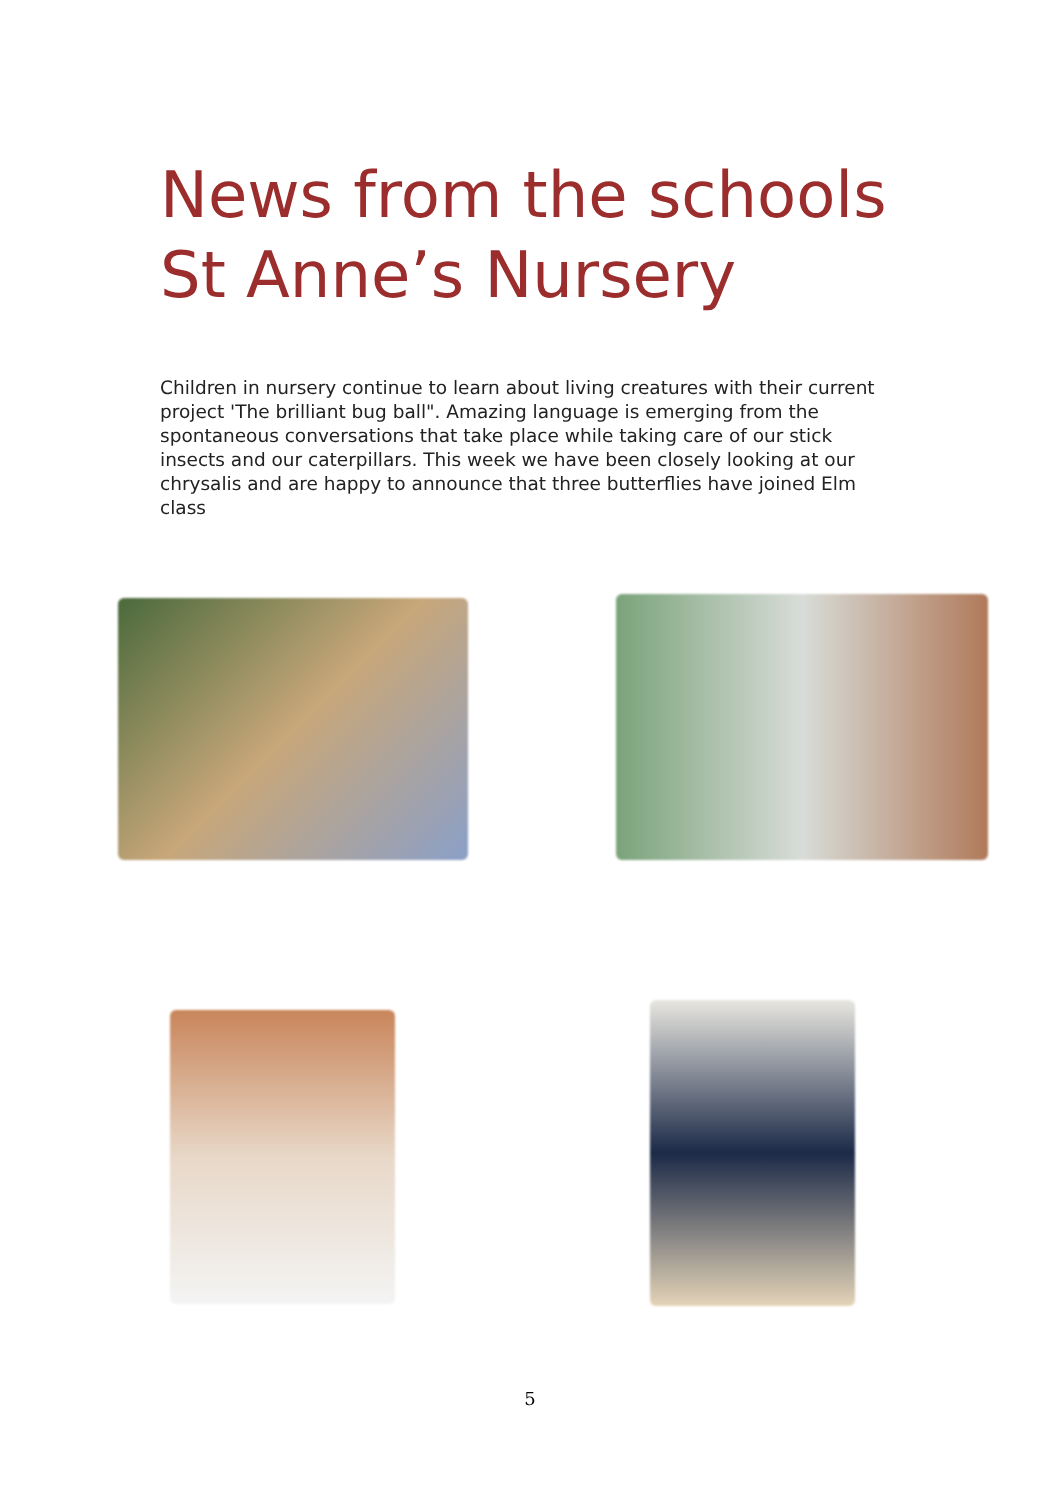News from the schools
St Anne’s Nursery
Children in nursery continue to learn about living creatures with their current project 'The brilliant bug ball". Amazing language is emerging from the spontaneous conversations that take place while taking care of our stick insects and our caterpillars. This week we have been closely looking at our chrysalis and are happy to announce that three butterflies have joined Elm class
5